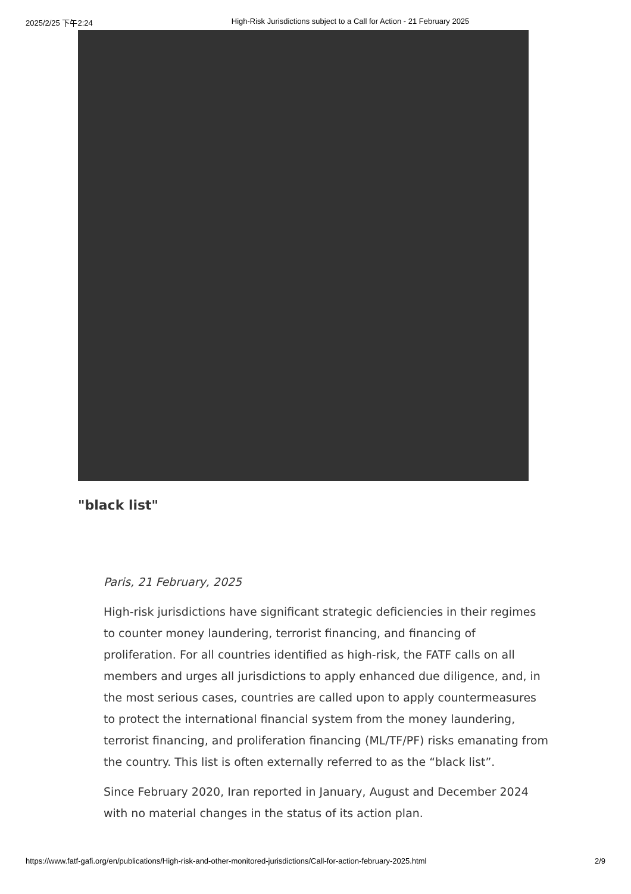2025/2/25 下午2:24 High-Risk Jurisdictions subject to a Call for Action - 21 February 2025
"black list"
Paris, 21 February, 2025
High-risk jurisdictions have significant strategic deficiencies in their regimes to counter money laundering, terrorist financing, and financing of proliferation. For all countries identified as high-risk, the FATF calls on all members and urges all jurisdictions to apply enhanced due diligence, and, in the most serious cases, countries are called upon to apply countermeasures to protect the international financial system from the money laundering, terrorist financing, and proliferation financing (ML/TF/PF) risks emanating from the country. This list is often externally referred to as the “black list”.
Since February 2020, Iran reported in January, August and December 2024 with no material changes in the status of its action plan.
https://www.fatf-gafi.org/en/publications/High-risk-and-other-monitored-jurisdictions/Call-for-action-february-2025.html 2/9